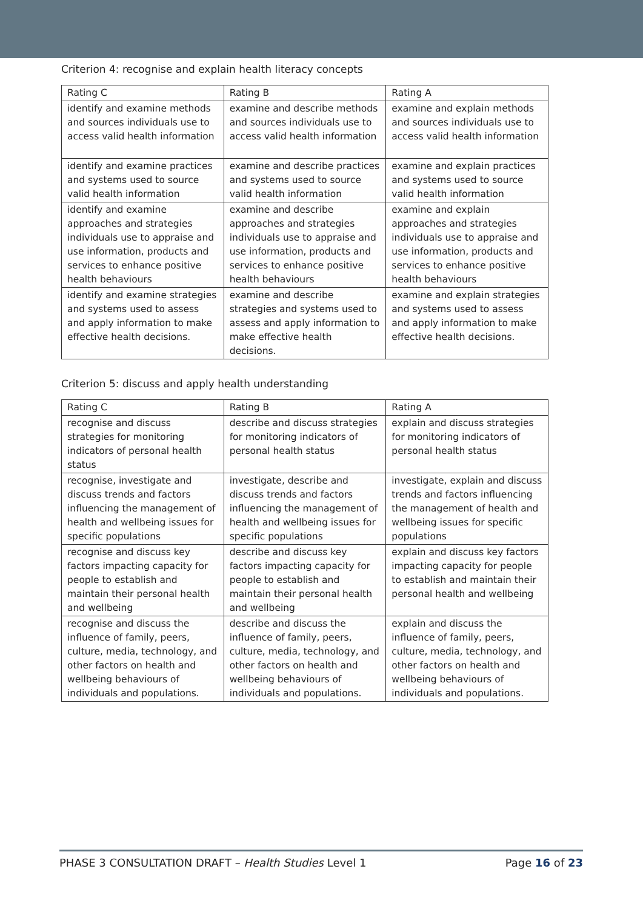Criterion 4: recognise and explain health literacy concepts
| Rating C | Rating B | Rating A |
| identify and examine methods and sources individuals use to access valid health information | examine and describe methods and sources individuals use to access valid health information | examine and explain methods and sources individuals use to access valid health information |
| identify and examine practices and systems used to source valid health information | examine and describe practices and systems used to source valid health information | examine and explain practices and systems used to source valid health information |
| identify and examine approaches and strategies individuals use to appraise and use information, products and services to enhance positive health behaviours | examine and describe approaches and strategies individuals use to appraise and use information, products and services to enhance positive health behaviours | examine and explain approaches and strategies individuals use to appraise and use information, products and services to enhance positive health behaviours |
| identify and examine strategies and systems used to assess and apply information to make effective health decisions. | examine and describe strategies and systems used to assess and apply information to make effective health decisions. | examine and explain strategies and systems used to assess and apply information to make effective health decisions. |
Criterion 5: discuss and apply health understanding
| Rating C | Rating B | Rating A |
| recognise and discuss strategies for monitoring indicators of personal health status | describe and discuss strategies for monitoring indicators of personal health status | explain and discuss strategies for monitoring indicators of personal health status |
| recognise, investigate and discuss trends and factors influencing the management of health and wellbeing issues for specific populations | investigate, describe and discuss trends and factors influencing the management of health and wellbeing issues for specific populations | investigate, explain and discuss trends and factors influencing the management of health and wellbeing issues for specific populations |
| recognise and discuss key factors impacting capacity for people to establish and maintain their personal health and wellbeing | describe and discuss key factors impacting capacity for people to establish and maintain their personal health and wellbeing | explain and discuss key factors impacting capacity for people to establish and maintain their personal health and wellbeing |
| recognise and discuss the influence of family, peers, culture, media, technology, and other factors on health and wellbeing behaviours of individuals and populations. | describe and discuss the influence of family, peers, culture, media, technology, and other factors on health and wellbeing behaviours of individuals and populations. | explain and discuss the influence of family, peers, culture, media, technology, and other factors on health and wellbeing behaviours of individuals and populations. |
PHASE 3 CONSULTATION DRAFT – Health Studies Level 1 Page 16 of 23